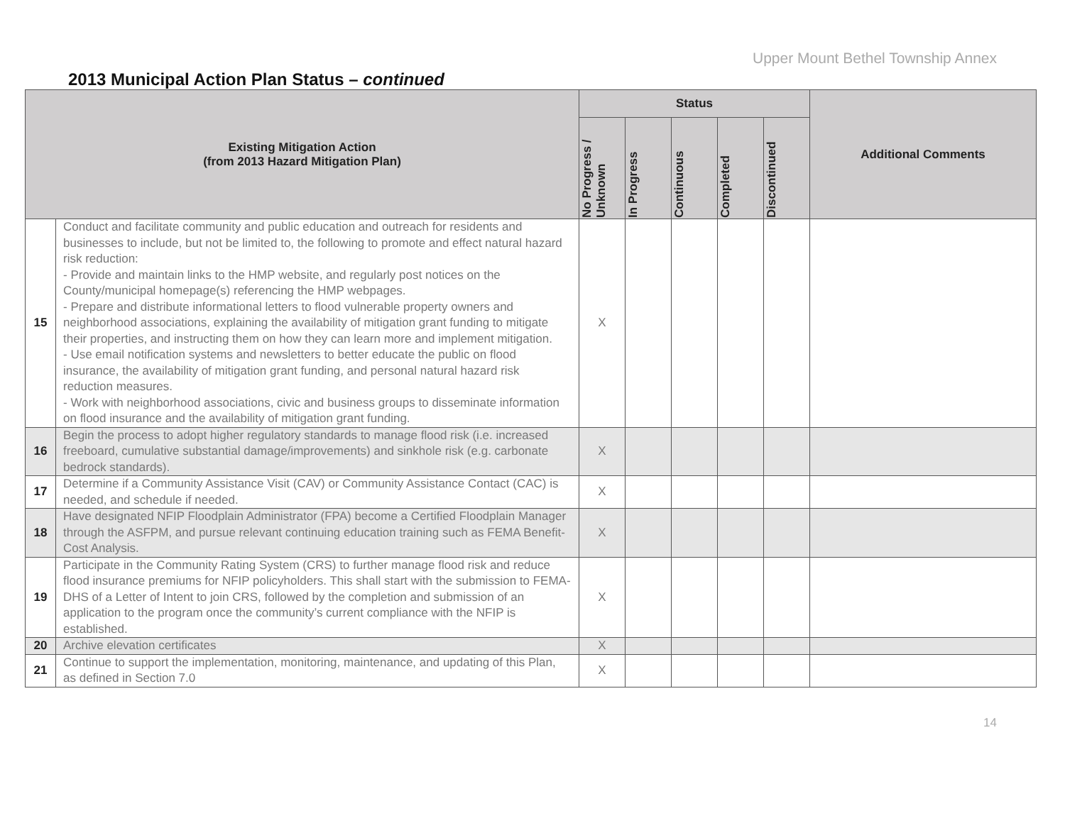Upper Mount Bethel Township Annex
2013 Municipal Action Plan Status – continued
| Existing Mitigation Action (from 2013 Hazard Mitigation Plan) | | Status | | | | | Additional Comments |
| --- | --- | --- | --- | --- | --- | --- | --- |
| | | No Progress / Unknown | In Progress | Continuous | Completed | Discontinued | |
| 15 | Conduct and facilitate community and public education and outreach for residents and businesses to include, but not be limited to, the following to promote and effect natural hazard risk reduction: - Provide and maintain links to the HMP website, and regularly post notices on the County/municipal homepage(s) referencing the HMP webpages. - Prepare and distribute informational letters to flood vulnerable property owners and neighborhood associations, explaining the availability of mitigation grant funding to mitigate their properties, and instructing them on how they can learn more and implement mitigation. - Use email notification systems and newsletters to better educate the public on flood insurance, the availability of mitigation grant funding, and personal natural hazard risk reduction measures. - Work with neighborhood associations, civic and business groups to disseminate information on flood insurance and the availability of mitigation grant funding. | X | | | | | |
| 16 | Begin the process to adopt higher regulatory standards to manage flood risk (i.e. increased freeboard, cumulative substantial damage/improvements) and sinkhole risk (e.g. carbonate bedrock standards). | X | | | | | |
| 17 | Determine if a Community Assistance Visit (CAV) or Community Assistance Contact (CAC) is needed, and schedule if needed. | X | | | | | |
| 18 | Have designated NFIP Floodplain Administrator (FPA) become a Certified Floodplain Manager through the ASFPM, and pursue relevant continuing education training such as FEMA Benefit-Cost Analysis. | X | | | | | |
| 19 | Participate in the Community Rating System (CRS) to further manage flood risk and reduce flood insurance premiums for NFIP policyholders. This shall start with the submission to FEMA-DHS of a Letter of Intent to join CRS, followed by the completion and submission of an application to the program once the community’s current compliance with the NFIP is established. | X | | | | | |
| 20 | Archive elevation certificates | X | | | | | |
| 21 | Continue to support the implementation, monitoring, maintenance, and updating of this Plan, as defined in Section 7.0 | X | | | | | |
14